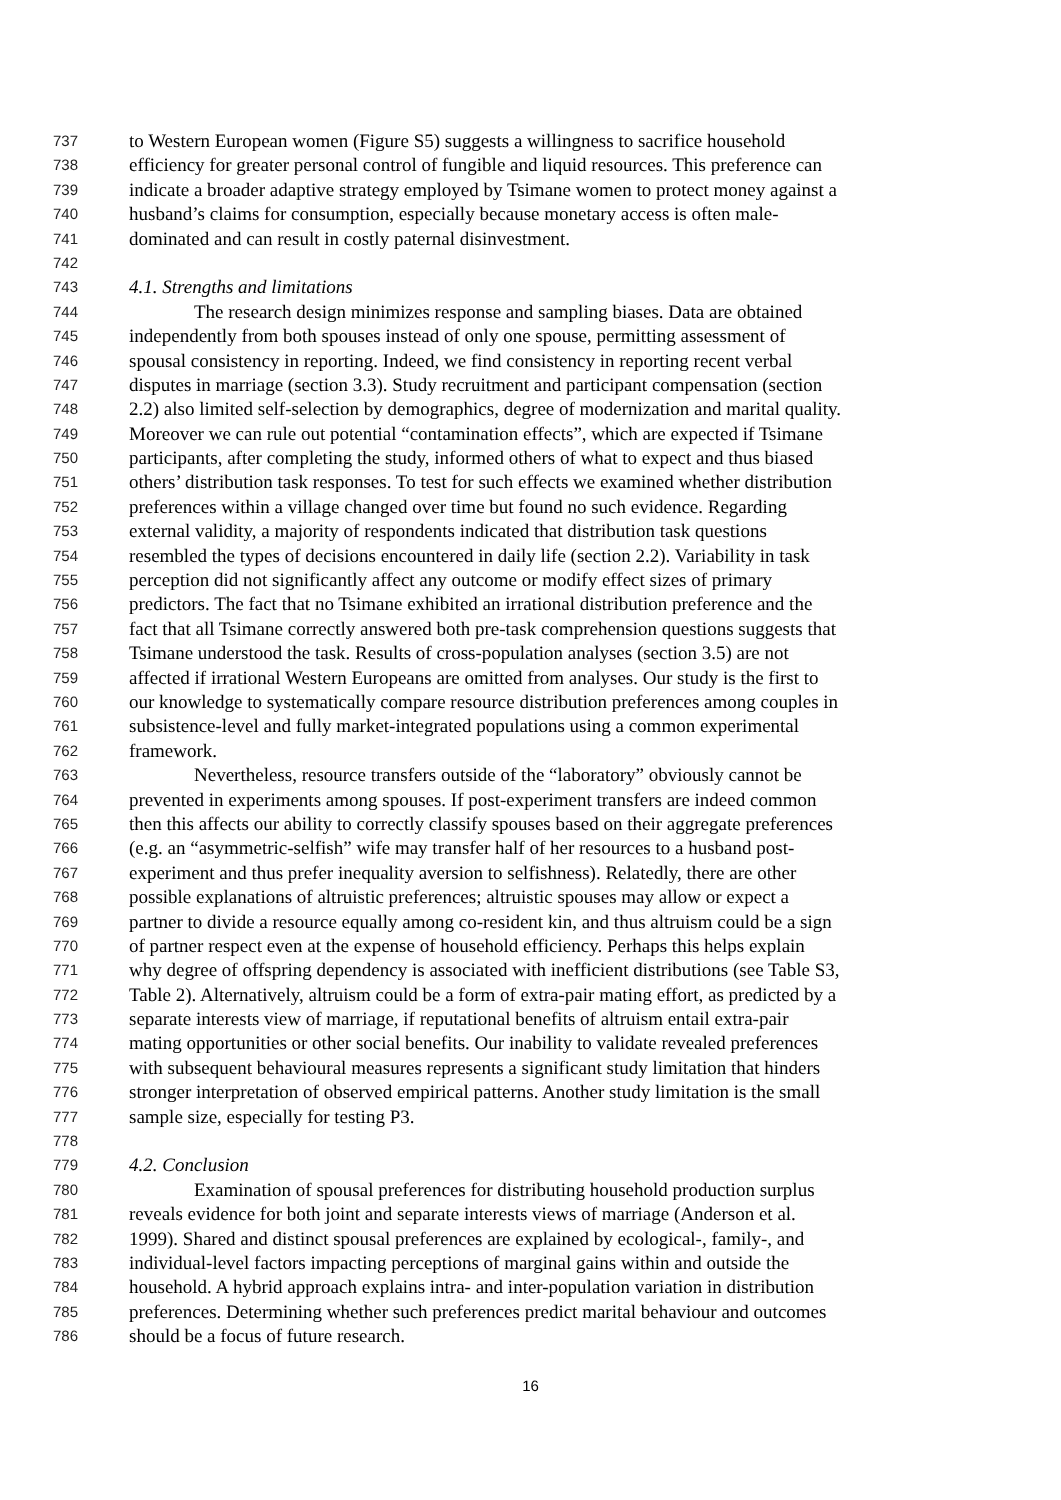737 to Western European women (Figure S5) suggests a willingness to sacrifice household
738 efficiency for greater personal control of fungible and liquid resources. This preference can
739 indicate a broader adaptive strategy employed by Tsimane women to protect money against a
740 husband’s claims for consumption, especially because monetary access is often male-
741 dominated and can result in costly paternal disinvestment.
742
743 4.1. Strengths and limitations
744 The research design minimizes response and sampling biases. Data are obtained
745 independently from both spouses instead of only one spouse, permitting assessment of
746 spousal consistency in reporting. Indeed, we find consistency in reporting recent verbal
747 disputes in marriage (section 3.3). Study recruitment and participant compensation (section
748 2.2) also limited self-selection by demographics, degree of modernization and marital quality.
749 Moreover we can rule out potential “contamination effects”, which are expected if Tsimane
750 participants, after completing the study, informed others of what to expect and thus biased
751 others’ distribution task responses. To test for such effects we examined whether distribution
752 preferences within a village changed over time but found no such evidence. Regarding
753 external validity, a majority of respondents indicated that distribution task questions
754 resembled the types of decisions encountered in daily life (section 2.2). Variability in task
755 perception did not significantly affect any outcome or modify effect sizes of primary
756 predictors. The fact that no Tsimane exhibited an irrational distribution preference and the
757 fact that all Tsimane correctly answered both pre-task comprehension questions suggests that
758 Tsimane understood the task. Results of cross-population analyses (section 3.5) are not
759 affected if irrational Western Europeans are omitted from analyses. Our study is the first to
760 our knowledge to systematically compare resource distribution preferences among couples in
761 subsistence-level and fully market-integrated populations using a common experimental
762 framework.
763 Nevertheless, resource transfers outside of the “laboratory” obviously cannot be
764 prevented in experiments among spouses. If post-experiment transfers are indeed common
765 then this affects our ability to correctly classify spouses based on their aggregate preferences
766 (e.g. an “asymmetric-selfish” wife may transfer half of her resources to a husband post-
767 experiment and thus prefer inequality aversion to selfishness). Relatedly, there are other
768 possible explanations of altruistic preferences; altruistic spouses may allow or expect a
769 partner to divide a resource equally among co-resident kin, and thus altruism could be a sign
770 of partner respect even at the expense of household efficiency. Perhaps this helps explain
771 why degree of offspring dependency is associated with inefficient distributions (see Table S3,
772 Table 2). Alternatively, altruism could be a form of extra-pair mating effort, as predicted by a
773 separate interests view of marriage, if reputational benefits of altruism entail extra-pair
774 mating opportunities or other social benefits. Our inability to validate revealed preferences
775 with subsequent behavioural measures represents a significant study limitation that hinders
776 stronger interpretation of observed empirical patterns. Another study limitation is the small
777 sample size, especially for testing P3.
778
779 4.2. Conclusion
780 Examination of spousal preferences for distributing household production surplus
781 reveals evidence for both joint and separate interests views of marriage (Anderson et al.
782 1999). Shared and distinct spousal preferences are explained by ecological-, family-, and
783 individual-level factors impacting perceptions of marginal gains within and outside the
784 household. A hybrid approach explains intra- and inter-population variation in distribution
785 preferences. Determining whether such preferences predict marital behaviour and outcomes
786 should be a focus of future research.
16